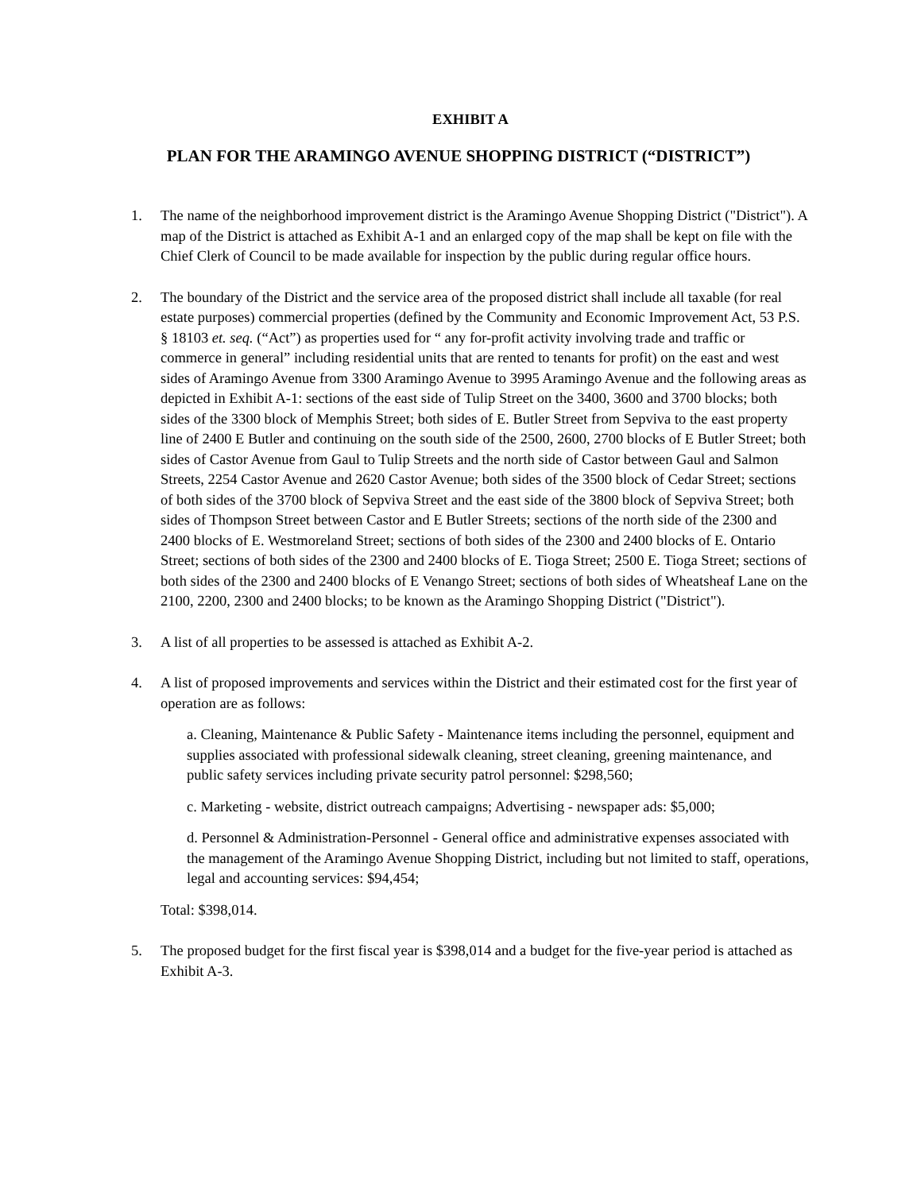EXHIBIT A
PLAN FOR THE ARAMINGO AVENUE SHOPPING DISTRICT (“DISTRICT”)
1. The name of the neighborhood improvement district is the Aramingo Avenue Shopping District ("District"). A map of the District is attached as Exhibit A-1 and an enlarged copy of the map shall be kept on file with the Chief Clerk of Council to be made available for inspection by the public during regular office hours.
2. The boundary of the District and the service area of the proposed district shall include all taxable (for real estate purposes) commercial properties (defined by the Community and Economic Improvement Act, 53 P.S. § 18103 et. seq. (“Act”) as properties used for “ any for-profit activity involving trade and traffic or commerce in general” including residential units that are rented to tenants for profit) on the east and west sides of Aramingo Avenue from 3300 Aramingo Avenue to 3995 Aramingo Avenue and the following areas as depicted in Exhibit A-1: sections of the east side of Tulip Street on the 3400, 3600 and 3700 blocks; both sides of the 3300 block of Memphis Street; both sides of E. Butler Street from Sepviva to the east property line of 2400 E Butler and continuing on the south side of the 2500, 2600, 2700 blocks of E Butler Street; both sides of Castor Avenue from Gaul to Tulip Streets and the north side of Castor between Gaul and Salmon Streets, 2254 Castor Avenue and 2620 Castor Avenue; both sides of the 3500 block of Cedar Street; sections of both sides of the 3700 block of Sepviva Street and the east side of the 3800 block of Sepviva Street; both sides of Thompson Street between Castor and E Butler Streets; sections of the north side of the 2300 and 2400 blocks of E. Westmoreland Street; sections of both sides of the 2300 and 2400 blocks of E. Ontario Street; sections of both sides of the 2300 and 2400 blocks of E. Tioga Street; 2500 E. Tioga Street; sections of both sides of the 2300 and 2400 blocks of E Venango Street; sections of both sides of Wheatsheaf Lane on the 2100, 2200, 2300 and 2400 blocks; to be known as the Aramingo Shopping District ("District").
3. A list of all properties to be assessed is attached as Exhibit A-2.
4. A list of proposed improvements and services within the District and their estimated cost for the first year of operation are as follows:
a. Cleaning, Maintenance & Public Safety - Maintenance items including the personnel, equipment and supplies associated with professional sidewalk cleaning, street cleaning, greening maintenance, and public safety services including private security patrol personnel: $298,560;
c. Marketing - website, district outreach campaigns; Advertising - newspaper ads: $5,000;
d. Personnel & Administration-Personnel - General office and administrative expenses associated with the management of the Aramingo Avenue Shopping District, including but not limited to staff, operations, legal and accounting services: $94,454;
Total: $398,014.
5. The proposed budget for the first fiscal year is $398,014 and a budget for the five-year period is attached as Exhibit A-3.